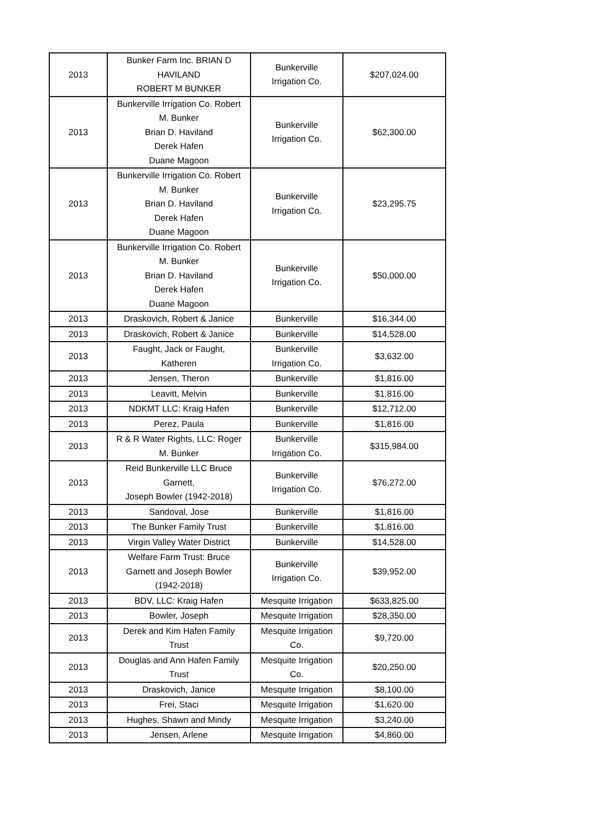| 2013 | Bunker Farm Inc. BRIAN D HAVILAND ROBERT M BUNKER | Bunkerville Irrigation Co. | $207,024.00 |
| 2013 | Bunkerville Irrigation Co. Robert M. Bunker Brian D. Haviland Derek Hafen Duane Magoon | Bunkerville Irrigation Co. | $62,300.00 |
| 2013 | Bunkerville Irrigation Co. Robert M. Bunker Brian D. Haviland Derek Hafen Duane Magoon | Bunkerville Irrigation Co. | $23,295.75 |
| 2013 | Bunkerville Irrigation Co. Robert M. Bunker Brian D. Haviland Derek Hafen Duane Magoon | Bunkerville Irrigation Co. | $50,000.00 |
| 2013 | Draskovich, Robert & Janice | Bunkerville | $16,344.00 |
| 2013 | Draskovich, Robert & Janice | Bunkerville | $14,528.00 |
| 2013 | Faught, Jack or Faught, Katheren | Bunkerville Irrigation Co. | $3,632.00 |
| 2013 | Jensen, Theron | Bunkerville | $1,816.00 |
| 2013 | Leavitt, Melvin | Bunkerville | $1,816.00 |
| 2013 | NDKMT LLC: Kraig Hafen | Bunkerville | $12,712.00 |
| 2013 | Perez, Paula | Bunkerville | $1,816.00 |
| 2013 | R & R Water Rights, LLC: Roger M. Bunker | Bunkerville Irrigation Co. | $315,984.00 |
| 2013 | Reid Bunkerville LLC Bruce Garnett, Joseph Bowler (1942-2018) | Bunkerville Irrigation Co. | $76,272.00 |
| 2013 | Sandoval, Jose | Bunkerville | $1,816.00 |
| 2013 | The Bunker Family Trust | Bunkerville | $1,816.00 |
| 2013 | Virgin Valley Water District | Bunkerville | $14,528.00 |
| 2013 | Welfare Farm Trust: Bruce Garnett and Joseph Bowler (1942-2018) | Bunkerville Irrigation Co. | $39,952.00 |
| 2013 | BDV, LLC: Kraig Hafen | Mesquite Irrigation | $633,825.00 |
| 2013 | Bowler, Joseph | Mesquite Irrigation | $28,350.00 |
| 2013 | Derek and Kim Hafen Family Trust | Mesquite Irrigation Co. | $9,720.00 |
| 2013 | Douglas and Ann Hafen Family Trust | Mesquite Irrigation Co. | $20,250.00 |
| 2013 | Draskovich, Janice | Mesquite Irrigation | $8,100.00 |
| 2013 | Frei, Staci | Mesquite Irrigation | $1,620.00 |
| 2013 | Hughes, Shawn and Mindy | Mesquite Irrigation | $3,240.00 |
| 2013 | Jensen, Arlene | Mesquite Irrigation | $4,860.00 |